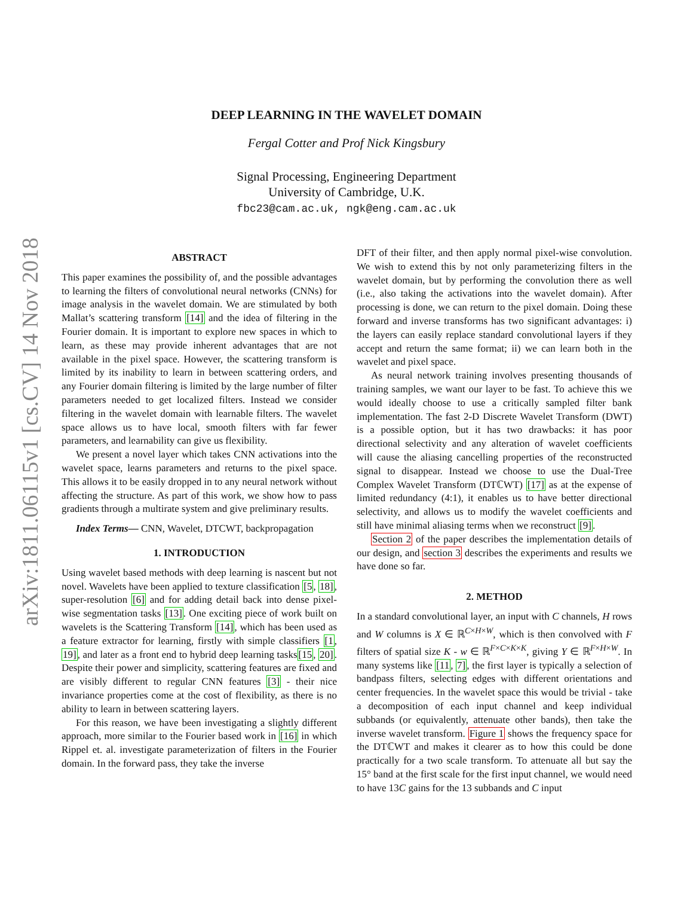arXiv:1811.06115v1 [cs.CV] 14 Nov 2018
DEEP LEARNING IN THE WAVELET DOMAIN
Fergal Cotter and Prof Nick Kingsbury
Signal Processing, Engineering Department
University of Cambridge, U.K.
fbc23@cam.ac.uk, ngk@eng.cam.ac.uk
ABSTRACT
This paper examines the possibility of, and the possible advantages to learning the filters of convolutional neural networks (CNNs) for image analysis in the wavelet domain. We are stimulated by both Mallat’s scattering transform [14] and the idea of filtering in the Fourier domain. It is important to explore new spaces in which to learn, as these may provide inherent advantages that are not available in the pixel space. However, the scattering transform is limited by its inability to learn in between scattering orders, and any Fourier domain filtering is limited by the large number of filter parameters needed to get localized filters. Instead we consider filtering in the wavelet domain with learnable filters. The wavelet space allows us to have local, smooth filters with far fewer parameters, and learnability can give us flexibility.
We present a novel layer which takes CNN activations into the wavelet space, learns parameters and returns to the pixel space. This allows it to be easily dropped in to any neural network without affecting the structure. As part of this work, we show how to pass gradients through a multirate system and give preliminary results.
Index Terms— CNN, Wavelet, DTCWT, backpropagation
1. INTRODUCTION
Using wavelet based methods with deep learning is nascent but not novel. Wavelets have been applied to texture classification [5, 18], super-resolution [6] and for adding detail back into dense pixel-wise segmentation tasks [13]. One exciting piece of work built on wavelets is the Scattering Transform [14], which has been used as a feature extractor for learning, firstly with simple classifiers [1, 19], and later as a front end to hybrid deep learning tasks[15, 20]. Despite their power and simplicity, scattering features are fixed and are visibly different to regular CNN features [3] - their nice invariance properties come at the cost of flexibility, as there is no ability to learn in between scattering layers.
For this reason, we have been investigating a slightly different approach, more similar to the Fourier based work in [16] in which Rippel et. al. investigate parameterization of filters in the Fourier domain. In the forward pass, they take the inverse
DFT of their filter, and then apply normal pixel-wise convolution. We wish to extend this by not only parameterizing filters in the wavelet domain, but by performing the convolution there as well (i.e., also taking the activations into the wavelet domain). After processing is done, we can return to the pixel domain. Doing these forward and inverse transforms has two significant advantages: i) the layers can easily replace standard convolutional layers if they accept and return the same format; ii) we can learn both in the wavelet and pixel space.
As neural network training involves presenting thousands of training samples, we want our layer to be fast. To achieve this we would ideally choose to use a critically sampled filter bank implementation. The fast 2-D Discrete Wavelet Transform (DWT) is a possible option, but it has two drawbacks: it has poor directional selectivity and any alteration of wavelet coefficients will cause the aliasing cancelling properties of the reconstructed signal to disappear. Instead we choose to use the Dual-Tree Complex Wavelet Transform (DTℂWT) [17] as at the expense of limited redundancy (4:1), it enables us to have better directional selectivity, and allows us to modify the wavelet coefficients and still have minimal aliasing terms when we reconstruct [9].
Section 2 of the paper describes the implementation details of our design, and section 3 describes the experiments and results we have done so far.
2. METHOD
In a standard convolutional layer, an input with C channels, H rows and W columns is X ∈ ℝ<sup>C×H×W</sup>, which is then convolved with F filters of spatial size K - w ∈ ℝ<sup>F×C×K×K</sup>, giving Y ∈ ℝ<sup>F×H×W</sup>. In many systems like [11, 7], the first layer is typically a selection of bandpass filters, selecting edges with different orientations and center frequencies. In the wavelet space this would be trivial - take a decomposition of each input channel and keep individual subbands (or equivalently, attenuate other bands), then take the inverse wavelet transform. Figure 1 shows the frequency space for the DTℂWT and makes it clearer as to how this could be done practically for a two scale transform. To attenuate all but say the 15° band at the first scale for the first input channel, we would need to have 13C gains for the 13 subbands and C input